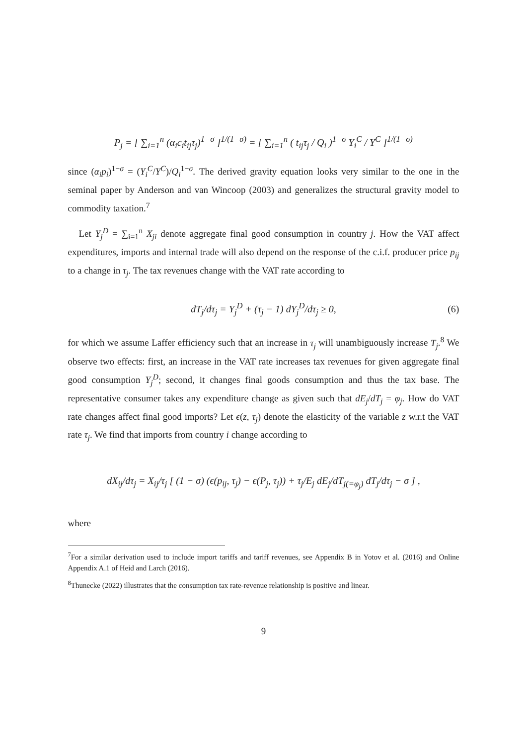P<sub>j</sub> = [ ∑<sub>i=1</sub><sup>n</sup> (α<sub>i</sub>c<sub>i</sub>t<sub>ij</sub>τ<sub>j</sub>)<sup>1−σ</sup> ]<sup>1/(1−σ)</sup> = [ ∑<sub>i=1</sub><sup>n</sup> ( t<sub>ij</sub>τ<sub>j</sub> / Q<sub>i</sub> )<sup>1−σ</sup> Y<sub>i</sub><sup>C</sup> / Y<sup>C</sup> ]<sup>1/(1−σ)</sup>
since (α<sub>i</sub>p<sub>i</sub>)<sup>1−σ</sup> = (Y<sub>i</sub><sup>C</sup>/Y<sup>C</sup>)/Q<sub>i</sub><sup>1−σ</sup>. The derived gravity equation looks very similar to the one in the seminal paper by Anderson and van Wincoop (2003) and generalizes the structural gravity model to commodity taxation.<sup>7</sup>
Let Y<sub>j</sub><sup>D</sup> = ∑<sub>i=1</sub><sup>n</sup> X<sub>ji</sub> denote aggregate final good consumption in country j. How the VAT affect expenditures, imports and internal trade will also depend on the response of the c.i.f. producer price p<sub>ij</sub> to a change in τ<sub>j</sub>. The tax revenues change with the VAT rate according to
dT<sub>j</sub>/dτ<sub>j</sub> = Y<sub>j</sub><sup>D</sup> + (τ<sub>j</sub> − 1) dY<sub>j</sub><sup>D</sup>/dτ<sub>j</sub> ≥ 0, (6)
for which we assume Laffer efficiency such that an increase in τ<sub>j</sub> will unambiguously increase T<sub>j</sub>.<sup>8</sup> We observe two effects: first, an increase in the VAT rate increases tax revenues for given aggregate final good consumption Y<sub>j</sub><sup>D</sup>; second, it changes final goods consumption and thus the tax base. The representative consumer takes any expenditure change as given such that dE<sub>j</sub>/dT<sub>j</sub> = φ<sub>j</sub>. How do VAT rate changes affect final good imports? Let ϵ(z, τ<sub>j</sub>) denote the elasticity of the variable z w.r.t the VAT rate τ<sub>j</sub>. We find that imports from country i change according to
dX<sub>ij</sub>/dτ<sub>j</sub> = X<sub>ij</sub>/τ<sub>j</sub> [ (1 − σ) (ϵ(p<sub>ij</sub>, τ<sub>j</sub>) − ϵ(P<sub>j</sub>, τ<sub>j</sub>)) + τ<sub>j</sub>/E<sub>j</sub> dE<sub>j</sub>/dT<sub>j</sub><sub>(=φ<sub>j</sub>)</sub> dT<sub>j</sub>/dτ<sub>j</sub> − σ ] ,
where
<sup>7</sup> For a similar derivation used to include import tariffs and tariff revenues, see Appendix B in Yotov et al. (2016) and Online Appendix A.1 of Heid and Larch (2016).
<sup>8</sup> Thunecke (2022) illustrates that the consumption tax rate-revenue relationship is positive and linear.
9